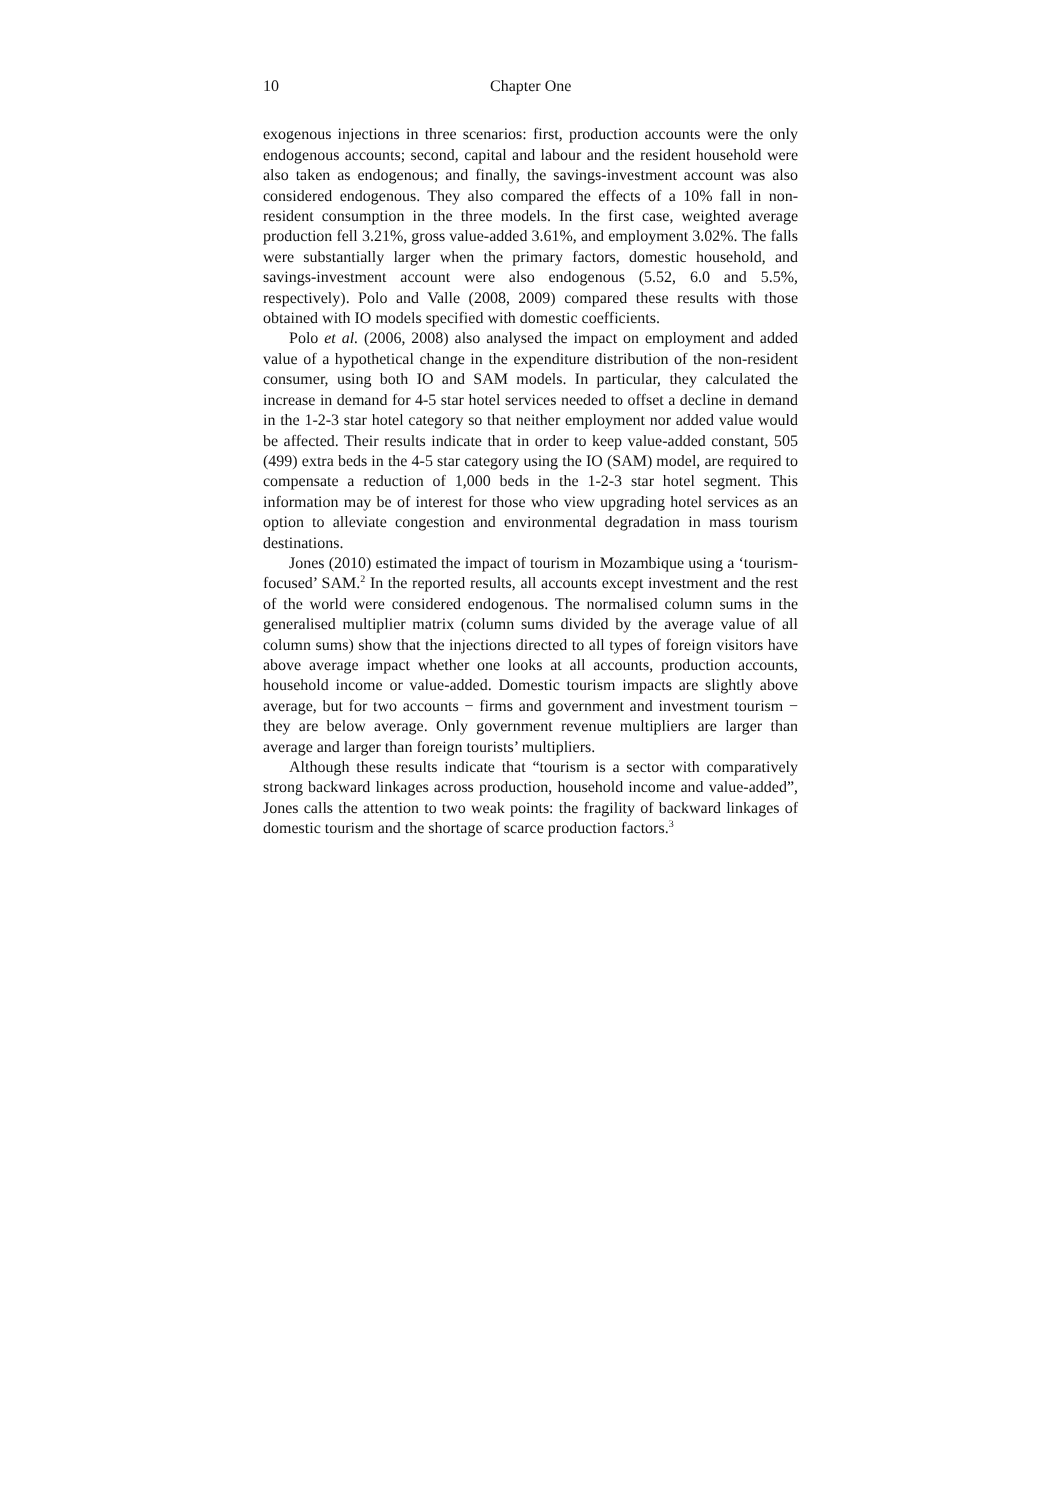10 Chapter One
exogenous injections in three scenarios: first, production accounts were the only endogenous accounts; second, capital and labour and the resident household were also taken as endogenous; and finally, the savings-investment account was also considered endogenous. They also compared the effects of a 10% fall in non-resident consumption in the three models. In the first case, weighted average production fell 3.21%, gross value-added 3.61%, and employment 3.02%. The falls were substantially larger when the primary factors, domestic household, and savings-investment account were also endogenous (5.52, 6.0 and 5.5%, respectively). Polo and Valle (2008, 2009) compared these results with those obtained with IO models specified with domestic coefficients.
Polo et al. (2006, 2008) also analysed the impact on employment and added value of a hypothetical change in the expenditure distribution of the non-resident consumer, using both IO and SAM models. In particular, they calculated the increase in demand for 4-5 star hotel services needed to offset a decline in demand in the 1-2-3 star hotel category so that neither employment nor added value would be affected. Their results indicate that in order to keep value-added constant, 505 (499) extra beds in the 4-5 star category using the IO (SAM) model, are required to compensate a reduction of 1,000 beds in the 1-2-3 star hotel segment. This information may be of interest for those who view upgrading hotel services as an option to alleviate congestion and environmental degradation in mass tourism destinations.
Jones (2010) estimated the impact of tourism in Mozambique using a ‘tourism-focused’ SAM.<sup>2</sup> In the reported results, all accounts except investment and the rest of the world were considered endogenous. The normalised column sums in the generalised multiplier matrix (column sums divided by the average value of all column sums) show that the injections directed to all types of foreign visitors have above average impact whether one looks at all accounts, production accounts, household income or value-added. Domestic tourism impacts are slightly above average, but for two accounts − firms and government and investment tourism − they are below average. Only government revenue multipliers are larger than average and larger than foreign tourists’ multipliers.
Although these results indicate that “tourism is a sector with comparatively strong backward linkages across production, household income and value-added”, Jones calls the attention to two weak points: the fragility of backward linkages of domestic tourism and the shortage of scarce production factors.<sup>3</sup>